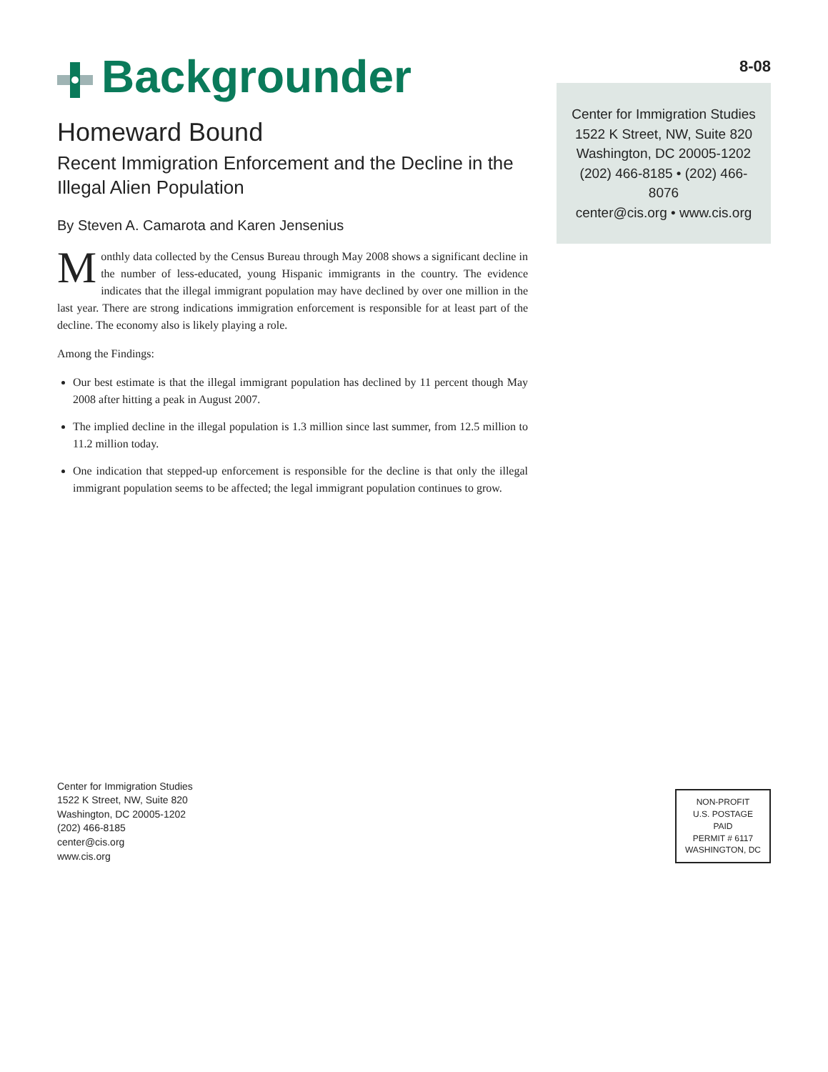Backgrounder
Homeward Bound
Recent Immigration Enforcement and the Decline in the Illegal Alien Population
By Steven A. Camarota and Karen Jensenius
Monthly data collected by the Census Bureau through May 2008 shows a significant decline in the number of less-educated, young Hispanic immigrants in the country. The evidence indicates that the illegal immigrant population may have declined by over one million in the last year. There are strong indications immigration enforcement is responsible for at least part of the decline. The economy also is likely playing a role.
Among the Findings:
Our best estimate is that the illegal immigrant population has declined by 11 percent though May 2008 after hitting a peak in August 2007.
The implied decline in the illegal population is 1.3 million since last summer, from 12.5 million to 11.2 million today.
One indication that stepped-up enforcement is responsible for the decline is that only the illegal immigrant population seems to be affected; the legal immigrant population continues to grow.
8-08
Center for Immigration Studies
1522 K Street, NW, Suite 820
Washington, DC 20005-1202
(202) 466-8185 • (202) 466-8076
center@cis.org • www.cis.org
Center for Immigration Studies
1522 K Street, NW, Suite 820
Washington, DC 20005-1202
(202) 466-8185
center@cis.org
www.cis.org
NON-PROFIT
U.S. POSTAGE
PAID
PERMIT # 6117
WASHINGTON, DC